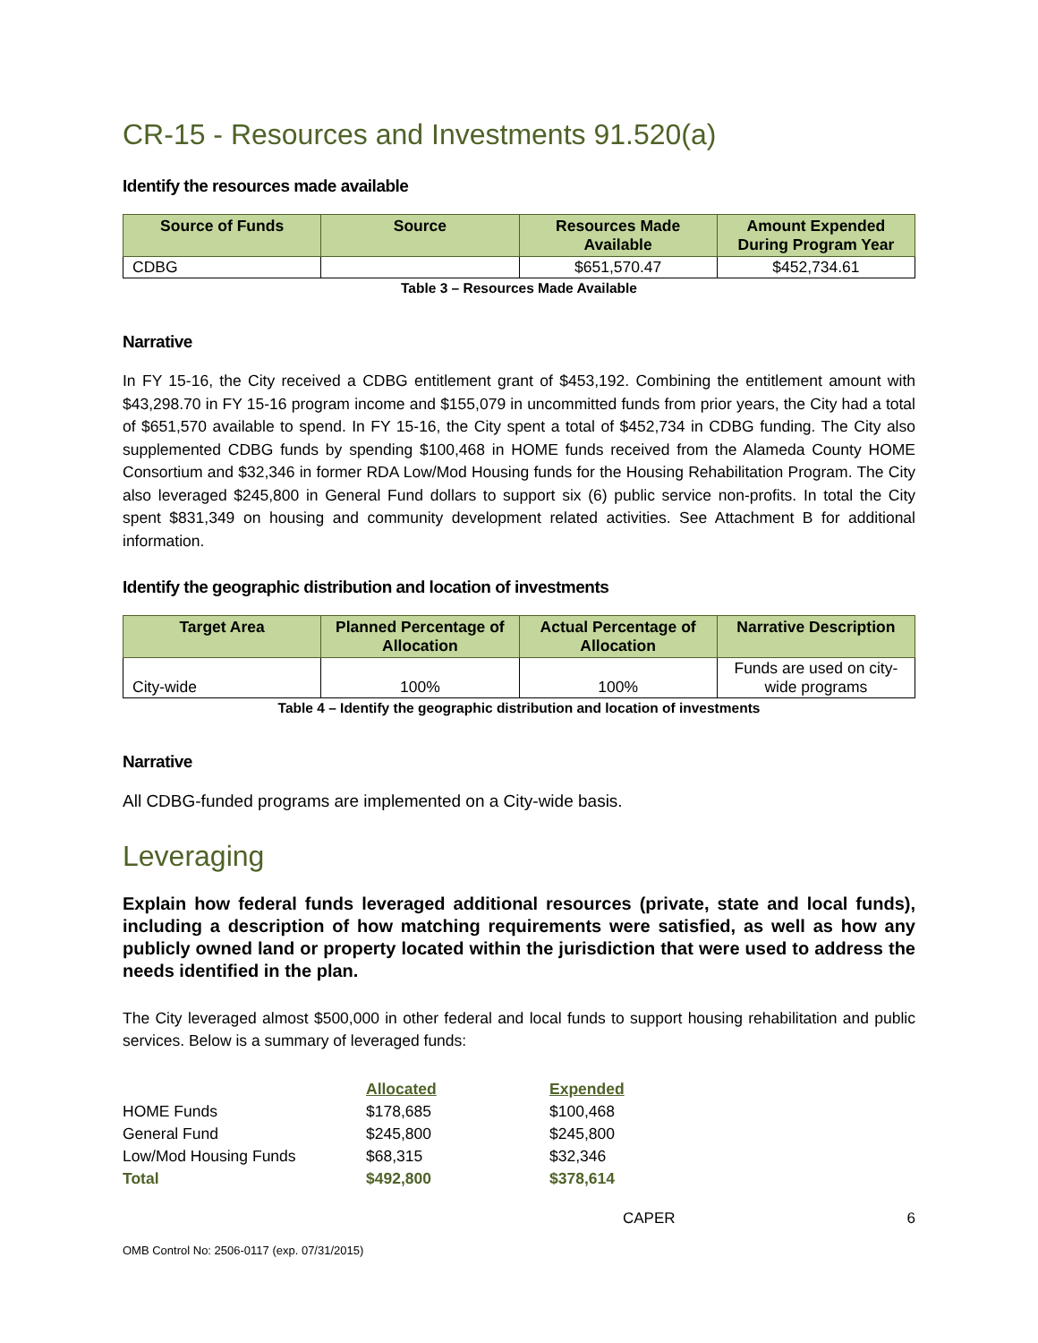CR-15 - Resources and Investments 91.520(a)
Identify the resources made available
| Source of Funds | Source | Resources Made Available | Amount Expended During Program Year |
| --- | --- | --- | --- |
| CDBG | | $651,570.47 | $452,734.61 |
Table 3 – Resources Made Available
Narrative
In FY 15-16, the City received a CDBG entitlement grant of $453,192. Combining the entitlement amount with $43,298.70 in FY 15-16 program income and $155,079 in uncommitted funds from prior years, the City had a total of $651,570 available to spend. In FY 15-16, the City spent a total of $452,734 in CDBG funding. The City also supplemented CDBG funds by spending $100,468 in HOME funds received from the Alameda County HOME Consortium and $32,346 in former RDA Low/Mod Housing funds for the Housing Rehabilitation Program. The City also leveraged $245,800 in General Fund dollars to support six (6) public service non-profits. In total the City spent $831,349 on housing and community development related activities. See Attachment B for additional information.
Identify the geographic distribution and location of investments
| Target Area | Planned Percentage of Allocation | Actual Percentage of Allocation | Narrative Description |
| --- | --- | --- | --- |
| City-wide | 100% | 100% | Funds are used on city-wide programs |
Table 4 – Identify the geographic distribution and location of investments
Narrative
All CDBG-funded programs are implemented on a City-wide basis.
Leveraging
Explain how federal funds leveraged additional resources (private, state and local funds), including a description of how matching requirements were satisfied, as well as how any publicly owned land or property located within the jurisdiction that were used to address the needs identified in the plan.
The City leveraged almost $500,000 in other federal and local funds to support housing rehabilitation and public services. Below is a summary of leveraged funds:
| | Allocated | Expended |
| --- | --- | --- |
| HOME Funds | $178,685 | $100,468 |
| General Fund | $245,800 | $245,800 |
| Low/Mod Housing Funds | $68,315 | $32,346 |
| Total | $492,800 | $378,614 |
CAPER 6
OMB Control No: 2506-0117 (exp. 07/31/2015)